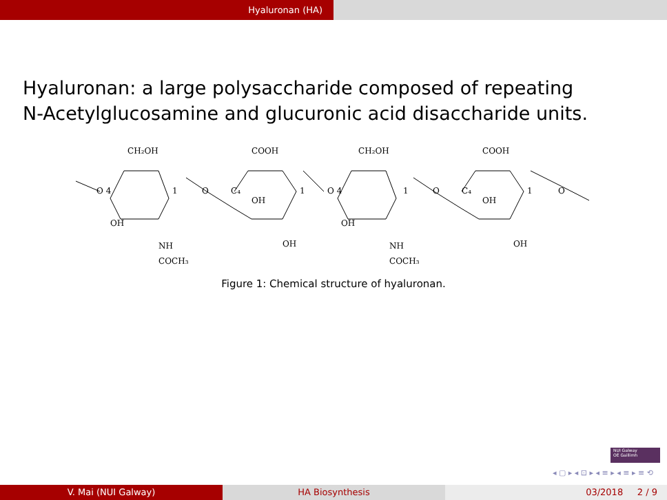Hyaluronan (HA)
Hyaluronan: a large polysaccharide composed of repeating
N-Acetylglucosamine and glucuronic acid disaccharide units.
CH₂OH
COOH
CH₂OH
COOH
O 4
1
O
C₄
OH
1
O 4
1
O
C₄
OH
1
O
OH
NH
COCH₃
OH
OH
NH
COCH₃
OH
Figure 1: Chemical structure of hyaluronan.
NUI Galway
OÉ Gaillimh
◂ ▢ ▸ ◂ ⊡ ▸ ◂ ≡ ▸ ◂ ≡ ▸ ≡ ⟲
V. Mai (NUI Galway) HA Biosynthesis 03/2018 2 / 9